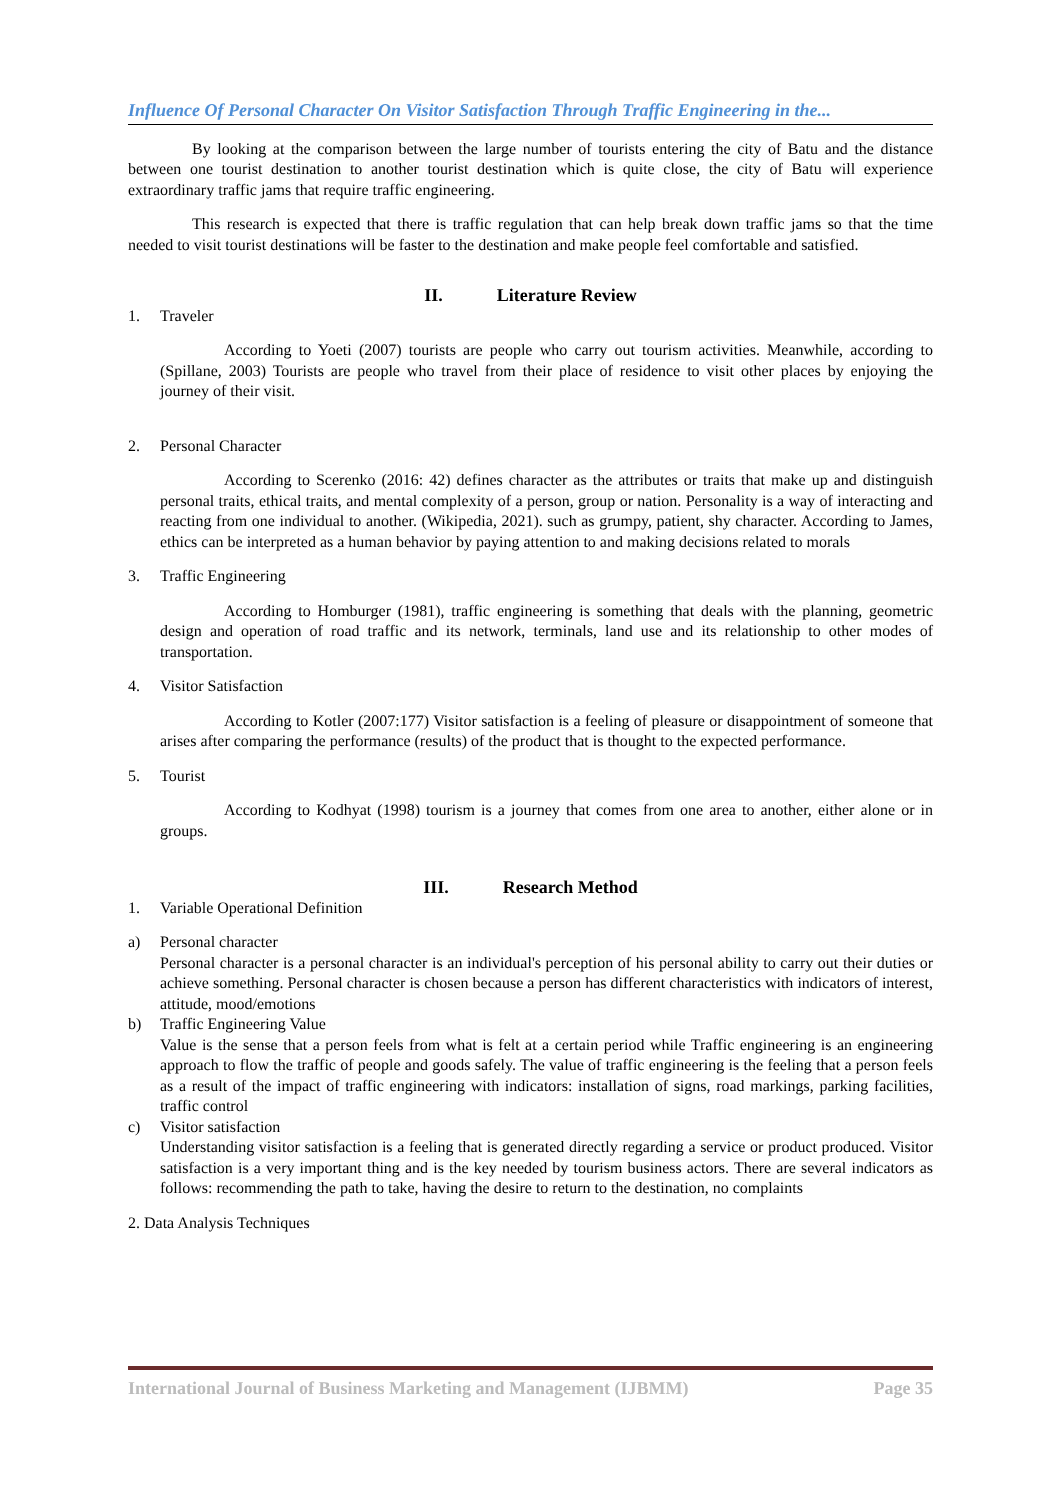Influence Of Personal Character On Visitor Satisfaction Through Traffic Engineering in the...
By looking at the comparison between the large number of tourists entering the city of Batu and the distance between one tourist destination to another tourist destination which is quite close, the city of Batu will experience extraordinary traffic jams that require traffic engineering.
This research is expected that there is traffic regulation that can help break down traffic jams so that the time needed to visit tourist destinations will be faster to the destination and make people feel comfortable and satisfied.
II. Literature Review
1. Traveler
According to Yoeti (2007) tourists are people who carry out tourism activities. Meanwhile, according to (Spillane, 2003) Tourists are people who travel from their place of residence to visit other places by enjoying the journey of their visit.
2. Personal Character
According to Scerenko (2016: 42) defines character as the attributes or traits that make up and distinguish personal traits, ethical traits, and mental complexity of a person, group or nation. Personality is a way of interacting and reacting from one individual to another. (Wikipedia, 2021). such as grumpy, patient, shy character. According to James, ethics can be interpreted as a human behavior by paying attention to and making decisions related to morals
3. Traffic Engineering
According to Homburger (1981), traffic engineering is something that deals with the planning, geometric design and operation of road traffic and its network, terminals, land use and its relationship to other modes of transportation.
4. Visitor Satisfaction
According to Kotler (2007:177) Visitor satisfaction is a feeling of pleasure or disappointment of someone that arises after comparing the performance (results) of the product that is thought to the expected performance.
5. Tourist
According to Kodhyat (1998) tourism is a journey that comes from one area to another, either alone or in groups.
III. Research Method
1. Variable Operational Definition
a) Personal character
Personal character is a personal character is an individual's perception of his personal ability to carry out their duties or achieve something. Personal character is chosen because a person has different characteristics with indicators of interest, attitude, mood/emotions
b) Traffic Engineering Value
Value is the sense that a person feels from what is felt at a certain period while Traffic engineering is an engineering approach to flow the traffic of people and goods safely. The value of traffic engineering is the feeling that a person feels as a result of the impact of traffic engineering with indicators: installation of signs, road markings, parking facilities, traffic control
c) Visitor satisfaction
Understanding visitor satisfaction is a feeling that is generated directly regarding a service or product produced. Visitor satisfaction is a very important thing and is the key needed by tourism business actors. There are several indicators as follows: recommending the path to take, having the desire to return to the destination, no complaints
2. Data Analysis Techniques
International Journal of Business Marketing and Management (IJBMM) Page 35